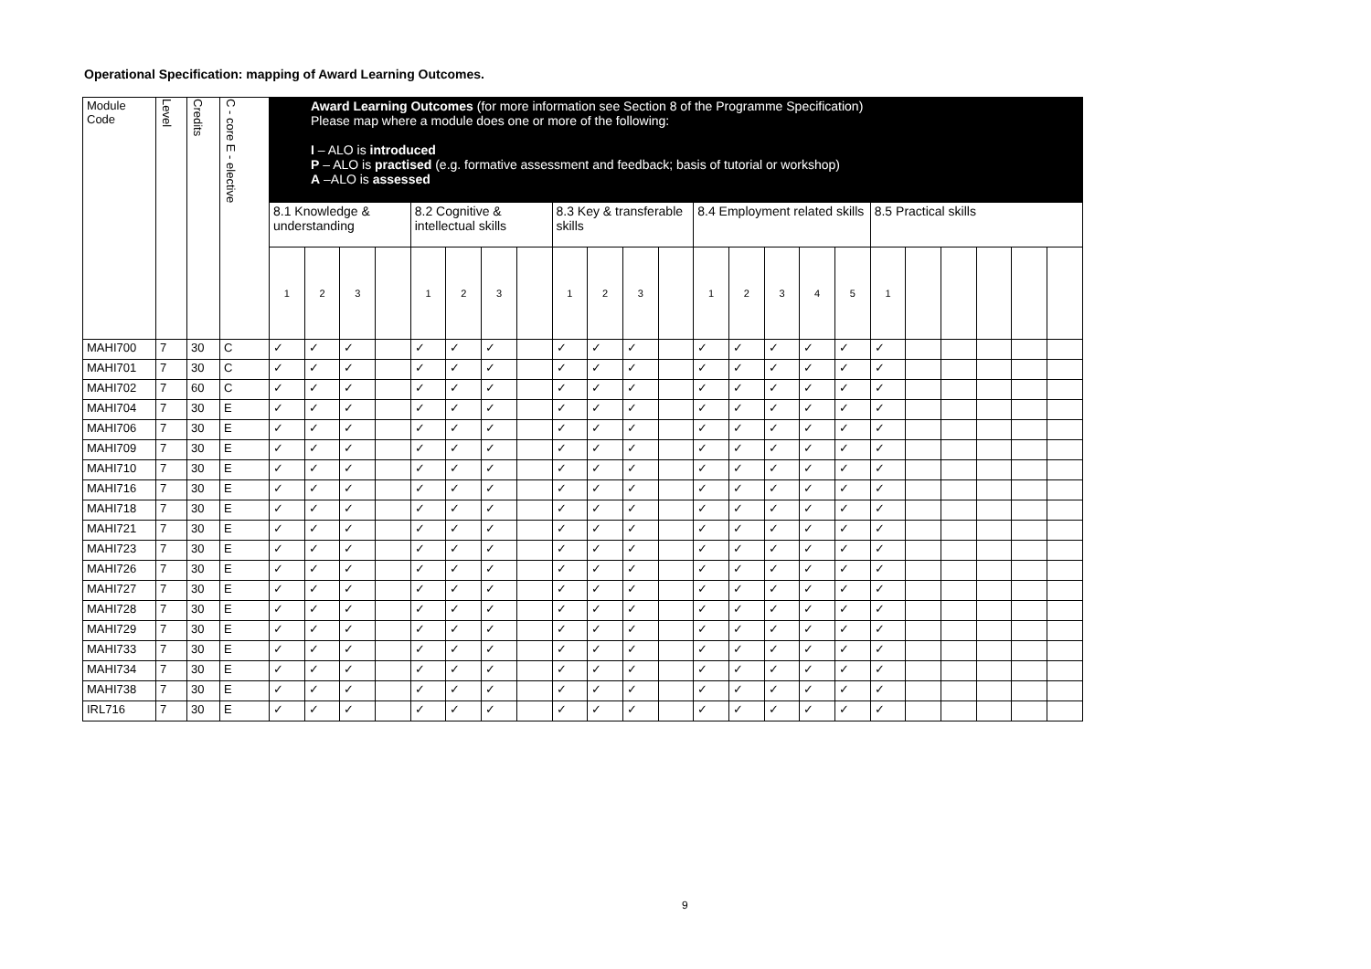Operational Specification: mapping of Award Learning Outcomes.
| Module Code | Level | Credits | C - core E - elective | Award Learning Outcomes (for more information see Section 8 of the Programme Specification) Please map where a module does one or more of the following: I – ALO is introduced P – ALO is practised (e.g. formative assessment and feedback; basis of tutorial or workshop) A –ALO is assessed | | | | | | | | | | | | | | | | | | | | | | |
| --- | --- | --- | --- | --- | --- | --- | --- | --- | --- | --- | --- | --- | --- | --- | --- | --- | --- | --- | --- | --- | --- | --- | --- | --- | --- | --- |
| | | | | 8.1 Knowledge & understanding | | | | 8.2 Cognitive & intellectual skills | | | | 8.3 Key & transferable skills | | | | 8.4 Employment related skills | | | | | 8.5 Practical skills | | | | | |
| | | | | 1 | 2 | 3 | | 1 | 2 | 3 | | 1 | 2 | 3 | | 1 | 2 | 3 | 4 | 5 | 1 | | | | | |
| MAHI700 | 7 | 30 | C | ✓ | ✓ | ✓ | | ✓ | ✓ | ✓ | | ✓ | ✓ | ✓ | | ✓ | ✓ | ✓ | ✓ | ✓ | ✓ | | | | | |
| MAHI701 | 7 | 30 | C | ✓ | ✓ | ✓ | | ✓ | ✓ | ✓ | | ✓ | ✓ | ✓ | | ✓ | ✓ | ✓ | ✓ | ✓ | ✓ | | | | | |
| MAHI702 | 7 | 60 | C | ✓ | ✓ | ✓ | | ✓ | ✓ | ✓ | | ✓ | ✓ | ✓ | | ✓ | ✓ | ✓ | ✓ | ✓ | ✓ | | | | | |
| MAHI704 | 7 | 30 | E | ✓ | ✓ | ✓ | | ✓ | ✓ | ✓ | | ✓ | ✓ | ✓ | | ✓ | ✓ | ✓ | ✓ | ✓ | ✓ | | | | | |
| MAHI706 | 7 | 30 | E | ✓ | ✓ | ✓ | | ✓ | ✓ | ✓ | | ✓ | ✓ | ✓ | | ✓ | ✓ | ✓ | ✓ | ✓ | ✓ | | | | | |
| MAHI709 | 7 | 30 | E | ✓ | ✓ | ✓ | | ✓ | ✓ | ✓ | | ✓ | ✓ | ✓ | | ✓ | ✓ | ✓ | ✓ | ✓ | ✓ | | | | | |
| MAHI710 | 7 | 30 | E | ✓ | ✓ | ✓ | | ✓ | ✓ | ✓ | | ✓ | ✓ | ✓ | | ✓ | ✓ | ✓ | ✓ | ✓ | ✓ | | | | | |
| MAHI716 | 7 | 30 | E | ✓ | ✓ | ✓ | | ✓ | ✓ | ✓ | | ✓ | ✓ | ✓ | | ✓ | ✓ | ✓ | ✓ | ✓ | ✓ | | | | | |
| MAHI718 | 7 | 30 | E | ✓ | ✓ | ✓ | | ✓ | ✓ | ✓ | | ✓ | ✓ | ✓ | | ✓ | ✓ | ✓ | ✓ | ✓ | ✓ | | | | | |
| MAHI721 | 7 | 30 | E | ✓ | ✓ | ✓ | | ✓ | ✓ | ✓ | | ✓ | ✓ | ✓ | | ✓ | ✓ | ✓ | ✓ | ✓ | ✓ | | | | | |
| MAHI723 | 7 | 30 | E | ✓ | ✓ | ✓ | | ✓ | ✓ | ✓ | | ✓ | ✓ | ✓ | | ✓ | ✓ | ✓ | ✓ | ✓ | ✓ | | | | | |
| MAHI726 | 7 | 30 | E | ✓ | ✓ | ✓ | | ✓ | ✓ | ✓ | | ✓ | ✓ | ✓ | | ✓ | ✓ | ✓ | ✓ | ✓ | ✓ | | | | | |
| MAHI727 | 7 | 30 | E | ✓ | ✓ | ✓ | | ✓ | ✓ | ✓ | | ✓ | ✓ | ✓ | | ✓ | ✓ | ✓ | ✓ | ✓ | ✓ | | | | | |
| MAHI728 | 7 | 30 | E | ✓ | ✓ | ✓ | | ✓ | ✓ | ✓ | | ✓ | ✓ | ✓ | | ✓ | ✓ | ✓ | ✓ | ✓ | ✓ | | | | | |
| MAHI729 | 7 | 30 | E | ✓ | ✓ | ✓ | | ✓ | ✓ | ✓ | | ✓ | ✓ | ✓ | | ✓ | ✓ | ✓ | ✓ | ✓ | ✓ | | | | | |
| MAHI733 | 7 | 30 | E | ✓ | ✓ | ✓ | | ✓ | ✓ | ✓ | | ✓ | ✓ | ✓ | | ✓ | ✓ | ✓ | ✓ | ✓ | ✓ | | | | | |
| MAHI734 | 7 | 30 | E | ✓ | ✓ | ✓ | | ✓ | ✓ | ✓ | | ✓ | ✓ | ✓ | | ✓ | ✓ | ✓ | ✓ | ✓ | ✓ | | | | | |
| MAHI738 | 7 | 30 | E | ✓ | ✓ | ✓ | | ✓ | ✓ | ✓ | | ✓ | ✓ | ✓ | | ✓ | ✓ | ✓ | ✓ | ✓ | ✓ | | | | | |
| IRL716 | 7 | 30 | E | ✓ | ✓ | ✓ | | ✓ | ✓ | ✓ | | ✓ | ✓ | ✓ | | ✓ | ✓ | ✓ | ✓ | ✓ | ✓ | | | | | |
9